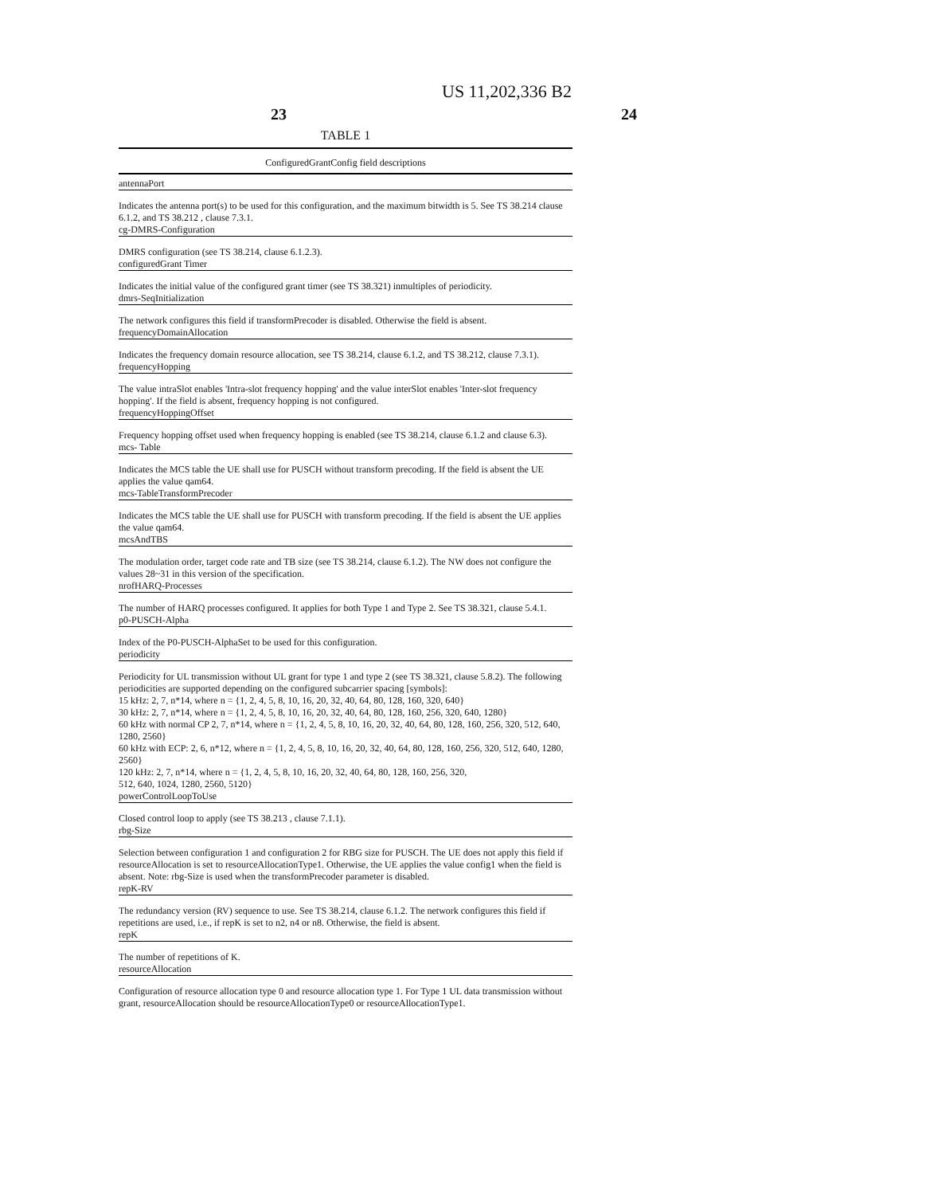US 11,202,336 B2
23 24
TABLE 1
| ConfiguredGrantConfig field descriptions |
| --- |
| antennaPort |
| Indicates the antenna port(s) to be used for this configuration, and the maximum bitwidth is 5. See TS 38.214 clause 6.1.2, and TS 38.212 , clause 7.3.1. |
| cg-DMRS-Configuration |
| DMRS configuration (see TS 38.214, clause 6.1.2.3). |
| configuredGrant Timer |
| Indicates the initial value of the configured grant timer (see TS 38.321) inmultiples of periodicity. |
| dmrs-SeqInitialization |
| The network configures this field if transformPrecoder is disabled. Otherwise the field is absent. |
| frequencyDomainAllocation |
| Indicates the frequency domain resource allocation, see TS 38.214, clause 6.1.2, and TS 38.212, clause 7.3.1). |
| frequencyHopping |
| The value intraSlot enables 'Intra-slot frequency hopping' and the value interSlot enables 'Inter-slot frequency hopping'. If the field is absent, frequency hopping is not configured. |
| frequencyHoppingOffset |
| Frequency hopping offset used when frequency hopping is enabled (see TS 38.214, clause 6.1.2 and clause 6.3). |
| mcs- Table |
| Indicates the MCS table the UE shall use for PUSCH without transform precoding. If the field is absent the UE applies the value qam64. |
| mcs-TableTransformPrecoder |
| Indicates the MCS table the UE shall use for PUSCH with transform precoding. If the field is absent the UE applies the value qam64. |
| mcsAndTBS |
| The modulation order, target code rate and TB size (see TS 38.214, clause 6.1.2). The NW does not configure the values 28~31 in this version of the specification. |
| nrofHARQ-Processes |
| The number of HARQ processes configured. It applies for both Type 1 and Type 2. See TS 38.321, clause 5.4.1. |
| p0-PUSCH-Alpha |
| Index of the P0-PUSCH-AlphaSet to be used for this configuration. |
| periodicity |
| Periodicity for UL transmission without UL grant for type 1 and type 2 (see TS 38.321, clause 5.8.2). The following periodicities are supported depending on the configured subcarrier spacing [symbols]: 15 kHz: 2, 7, n*14, where n = {1, 2, 4, 5, 8, 10, 16, 20, 32, 40, 64, 80, 128, 160, 320, 640} 30 kHz: 2, 7, n*14, where n = {1, 2, 4, 5, 8, 10, 16, 20, 32, 40, 64, 80, 128, 160, 256, 320, 640, 1280} 60 kHz with normal CP 2, 7, n*14, where n = {1, 2, 4, 5, 8, 10, 16, 20, 32, 40, 64, 80, 128, 160, 256, 320, 512, 640, 1280, 2560} 60 kHz with ECP: 2, 6, n*12, where n = {1, 2, 4, 5, 8, 10, 16, 20, 32, 40, 64, 80, 128, 160, 256, 320, 512, 640, 1280, 2560} 120 kHz: 2, 7, n*14, where n = {1, 2, 4, 5, 8, 10, 16, 20, 32, 40, 64, 80, 128, 160, 256, 320, 512, 640, 1024, 1280, 2560, 5120} |
| powerControlLoopToUse |
| Closed control loop to apply (see TS 38.213 , clause 7.1.1). |
| rbg-Size |
| Selection between configuration 1 and configuration 2 for RBG size for PUSCH. The UE does not apply this field if resourceAllocation is set to resourceAllocationType1. Otherwise, the UE applies the value config1 when the field is absent. Note: rbg-Size is used when the transformPrecoder parameter is disabled. |
| repK-RV |
| The redundancy version (RV) sequence to use. See TS 38.214, clause 6.1.2. The network configures this field if repetitions are used, i.e., if repK is set to n2, n4 or n8. Otherwise, the field is absent. |
| repK |
| The number of repetitions of K. |
| resourceAllocation |
| Configuration of resource allocation type 0 and resource allocation type 1. For Type 1 UL data transmission without grant, resourceAllocation should be resourceAllocationType0 or resourceAllocationType1. |